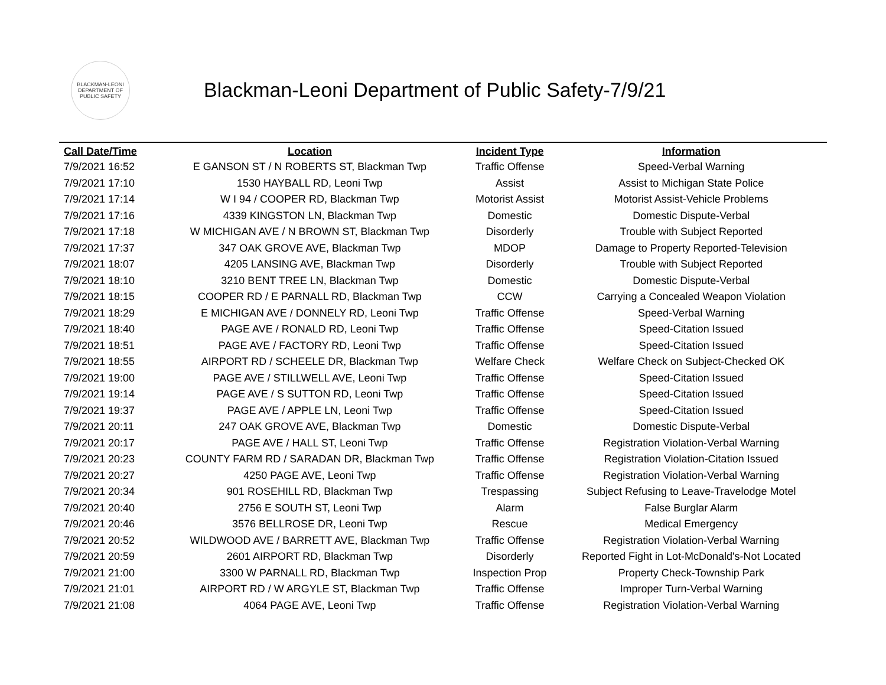BLACKMAN-LEONI
DEPARTMENT OF PUBLIC SAFETY
Blackman-Leoni Department of Public Safety-7/9/21
| Call Date/Time | Location | Incident Type | Information |
| --- | --- | --- | --- |
| 7/9/2021 16:52 | E GANSON ST / N ROBERTS ST, Blackman Twp | Traffic Offense | Speed-Verbal Warning |
| 7/9/2021 17:10 | 1530 HAYBALL RD, Leoni Twp | Assist | Assist to Michigan State Police |
| 7/9/2021 17:14 | W I 94 / COOPER RD, Blackman Twp | Motorist Assist | Motorist Assist-Vehicle Problems |
| 7/9/2021 17:16 | 4339 KINGSTON LN, Blackman Twp | Domestic | Domestic Dispute-Verbal |
| 7/9/2021 17:18 | W MICHIGAN AVE / N BROWN ST, Blackman Twp | Disorderly | Trouble with Subject Reported |
| 7/9/2021 17:37 | 347 OAK GROVE AVE, Blackman Twp | MDOP | Damage to Property Reported-Television |
| 7/9/2021 18:07 | 4205 LANSING AVE, Blackman Twp | Disorderly | Trouble with Subject Reported |
| 7/9/2021 18:10 | 3210 BENT TREE LN, Blackman Twp | Domestic | Domestic Dispute-Verbal |
| 7/9/2021 18:15 | COOPER RD / E PARNALL RD, Blackman Twp | CCW | Carrying a Concealed Weapon Violation |
| 7/9/2021 18:29 | E MICHIGAN AVE / DONNELY RD, Leoni Twp | Traffic Offense | Speed-Verbal Warning |
| 7/9/2021 18:40 | PAGE AVE / RONALD RD, Leoni Twp | Traffic Offense | Speed-Citation Issued |
| 7/9/2021 18:51 | PAGE AVE / FACTORY RD, Leoni Twp | Traffic Offense | Speed-Citation Issued |
| 7/9/2021 18:55 | AIRPORT RD / SCHEELE DR, Blackman Twp | Welfare Check | Welfare Check on Subject-Checked OK |
| 7/9/2021 19:00 | PAGE AVE / STILLWELL AVE, Leoni Twp | Traffic Offense | Speed-Citation Issued |
| 7/9/2021 19:14 | PAGE AVE / S SUTTON RD, Leoni Twp | Traffic Offense | Speed-Citation Issued |
| 7/9/2021 19:37 | PAGE AVE / APPLE LN, Leoni Twp | Traffic Offense | Speed-Citation Issued |
| 7/9/2021 20:11 | 247 OAK GROVE AVE, Blackman Twp | Domestic | Domestic Dispute-Verbal |
| 7/9/2021 20:17 | PAGE AVE / HALL ST, Leoni Twp | Traffic Offense | Registration Violation-Verbal Warning |
| 7/9/2021 20:23 | COUNTY FARM RD / SARADAN DR, Blackman Twp | Traffic Offense | Registration Violation-Citation Issued |
| 7/9/2021 20:27 | 4250 PAGE AVE, Leoni Twp | Traffic Offense | Registration Violation-Verbal Warning |
| 7/9/2021 20:34 | 901 ROSEHILL RD, Blackman Twp | Trespassing | Subject Refusing to Leave-Travelodge Motel |
| 7/9/2021 20:40 | 2756 E SOUTH ST, Leoni Twp | Alarm | False Burglar Alarm |
| 7/9/2021 20:46 | 3576 BELLROSE DR, Leoni Twp | Rescue | Medical Emergency |
| 7/9/2021 20:52 | WILDWOOD AVE / BARRETT AVE, Blackman Twp | Traffic Offense | Registration Violation-Verbal Warning |
| 7/9/2021 20:59 | 2601 AIRPORT RD, Blackman Twp | Disorderly | Reported Fight in Lot-McDonald's-Not Located |
| 7/9/2021 21:00 | 3300 W PARNALL RD, Blackman Twp | Inspection Prop | Property Check-Township Park |
| 7/9/2021 21:01 | AIRPORT RD / W ARGYLE ST, Blackman Twp | Traffic Offense | Improper Turn-Verbal Warning |
| 7/9/2021 21:08 | 4064 PAGE AVE, Leoni Twp | Traffic Offense | Registration Violation-Verbal Warning |